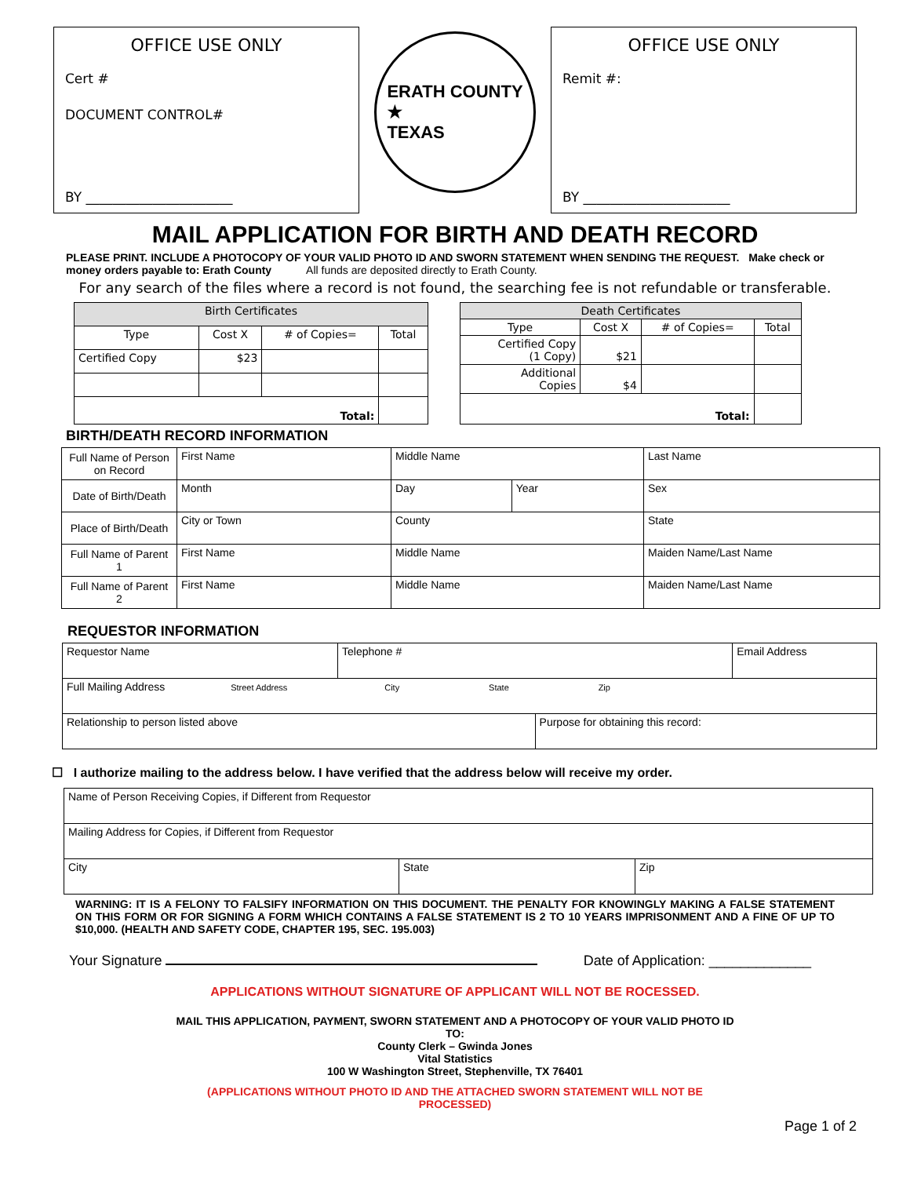OFFICE USE ONLY
Cert #
DOCUMENT CONTROL#
BY ______________________
ERATH COUNTY
★
TEXAS
OFFICE USE ONLY
Remit #:
BY ______________________
MAIL APPLICATION FOR BIRTH AND DEATH RECORD
PLEASE PRINT. INCLUDE A PHOTOCOPY OF YOUR VALID PHOTO ID AND SWORN STATEMENT WHEN SENDING THE REQUEST. Make check or money orders payable to: Erath County All funds are deposited directly to Erath County.
For any search of the files where a record is not found, the searching fee is not refundable or transferable.
| Birth Certificates | | | |
| --- | --- | --- | --- |
| Type | Cost X | # of Copies= | Total |
| Certified Copy | $23 | | |
| Total: | | | |
| Death Certificates | | | |
| --- | --- | --- | --- |
| Type | Cost X | # of Copies= | Total |
| Certified Copy (1 Copy) | $21 | | |
| Additional Copies | $4 | | |
| Total: | | | |
BIRTH/DEATH RECORD INFORMATION
| Full Name of Person on Record | First Name | Middle Name | | Last Name |
| Date of Birth/Death | Month | Day | Year | Sex |
| Place of Birth/Death | City or Town | County | | State |
| Full Name of Parent 1 | First Name | Middle Name | | Maiden Name/Last Name |
| Full Name of Parent 2 | First Name | Middle Name | | Maiden Name/Last Name |
REQUESTOR INFORMATION
| Requestor Name | Telephone # | | Email Address |
| Full Mailing Address Street Address City State Zip | | | |
| Relationship to person listed above | | Purpose for obtaining this record: | |
☐ I authorize mailing to the address below. I have verified that the address below will receive my order.
| Name of Person Receiving Copies, if Different from Requestor | | |
| Mailing Address for Copies, if Different from Requestor | | |
| City | State | Zip |
WARNING: IT IS A FELONY TO FALSIFY INFORMATION ON THIS DOCUMENT. THE PENALTY FOR KNOWINGLY MAKING A FALSE STATEMENT ON THIS FORM OR FOR SIGNING A FORM WHICH CONTAINS A FALSE STATEMENT IS 2 TO 10 YEARS IMPRISONMENT AND A FINE OF UP TO $10,000. (HEALTH AND SAFETY CODE, CHAPTER 195, SEC. 195.003)
Your Signature Date of Application: _____________
APPLICATIONS WITHOUT SIGNATURE OF APPLICANT WILL NOT BE ROCESSED.
MAIL THIS APPLICATION, PAYMENT, SWORN STATEMENT AND A PHOTOCOPY OF YOUR VALID PHOTO ID TO:
County Clerk – Gwinda Jones
Vital Statistics
100 W Washington Street, Stephenville, TX 76401
(APPLICATIONS WITHOUT PHOTO ID AND THE ATTACHED SWORN STATEMENT WILL NOT BE PROCESSED)
Page 1 of 2